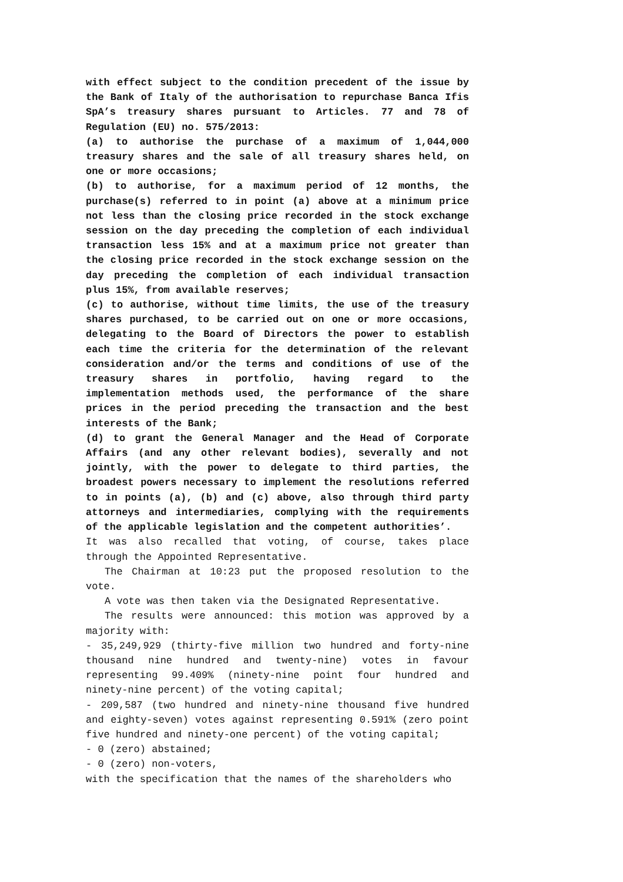with effect subject to the condition precedent of the issue by the Bank of Italy of the authorisation to repurchase Banca Ifis SpA’s treasury shares pursuant to Articles. 77 and 78 of Regulation (EU) no. 575/2013:
(a) to authorise the purchase of a maximum of 1,044,000 treasury shares and the sale of all treasury shares held, on one or more occasions;
(b) to authorise, for a maximum period of 12 months, the purchase(s) referred to in point (a) above at a minimum price not less than the closing price recorded in the stock exchange session on the day preceding the completion of each individual transaction less 15% and at a maximum price not greater than the closing price recorded in the stock exchange session on the day preceding the completion of each individual transaction plus 15%, from available reserves;
(c) to authorise, without time limits, the use of the treasury shares purchased, to be carried out on one or more occasions, delegating to the Board of Directors the power to establish each time the criteria for the determination of the relevant consideration and/or the terms and conditions of use of the treasury shares in portfolio, having regard to the implementation methods used, the performance of the share prices in the period preceding the transaction and the best interests of the Bank;
(d) to grant the General Manager and the Head of Corporate Affairs (and any other relevant bodies), severally and not jointly, with the power to delegate to third parties, the broadest powers necessary to implement the resolutions referred to in points (a), (b) and (c) above, also through third party attorneys and intermediaries, complying with the requirements of the applicable legislation and the competent authorities’.
It was also recalled that voting, of course, takes place through the Appointed Representative.
The Chairman at 10:23 put the proposed resolution to the vote.
A vote was then taken via the Designated Representative.
The results were announced: this motion was approved by a majority with:
- 35,249,929 (thirty-five million two hundred and forty-nine thousand nine hundred and twenty-nine) votes in favour representing 99.409% (ninety-nine point four hundred and ninety-nine percent) of the voting capital;
- 209,587 (two hundred and ninety-nine thousand five hundred and eighty-seven) votes against representing 0.591% (zero point five hundred and ninety-one percent) of the voting capital;
- 0 (zero) abstained;
- 0 (zero) non-voters,
with the specification that the names of the shareholders who